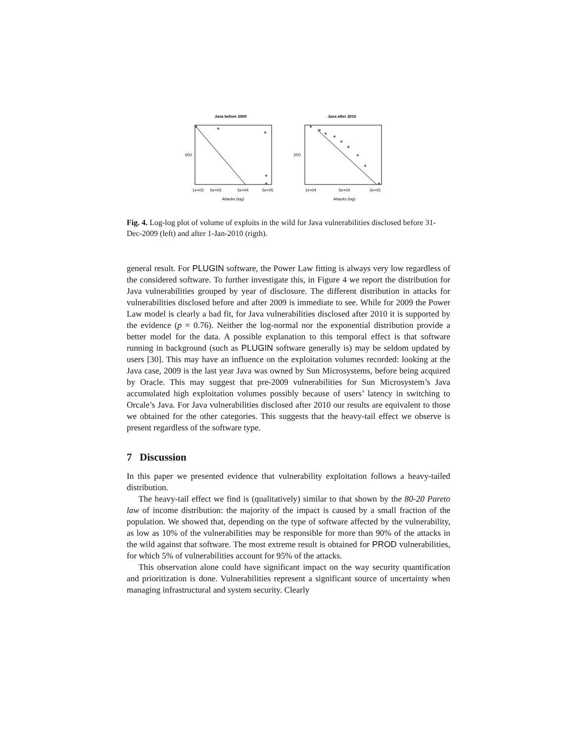Java before 2009
1e+03
5e+03
5e+04
5e+05
Attacks (log)
p(x)
Java after 2010
1e+04
5e+04
2e+05
Attacks (log)
p(x)
Fig. 4. Log-log plot of volume of exploits in the wild for Java vulnerabilities disclosed before 31-Dec-2009 (left) and after 1-Jan-2010 (rigth).
general result. For PLUGIN software, the Power Law fitting is always very low regardless of the considered software. To further investigate this, in Figure 4 we report the distribution for Java vulnerabilities grouped by year of disclosure. The different distribution in attacks for vulnerabilities disclosed before and after 2009 is immediate to see. While for 2009 the Power Law model is clearly a bad fit, for Java vulnerabilities disclosed after 2010 it is supported by the evidence (p = 0.76). Neither the log-normal nor the exponential distribution provide a better model for the data. A possible explanation to this temporal effect is that software running in background (such as PLUGIN software generally is) may be seldom updated by users [30]. This may have an influence on the exploitation volumes recorded: looking at the Java case, 2009 is the last year Java was owned by Sun Microsystems, before being acquired by Oracle. This may suggest that pre-2009 vulnerabilities for Sun Microsystem’s Java accumulated high exploitation volumes possibly because of users’ latency in switching to Orcale’s Java. For Java vulnerabilities disclosed after 2010 our results are equivalent to those we obtained for the other categories. This suggests that the heavy-tail effect we observe is present regardless of the software type.
7 Discussion
In this paper we presented evidence that vulnerability exploitation follows a heavy-tailed distribution.
The heavy-tail effect we find is (qualitatively) similar to that shown by the 80-20 Pareto law of income distribution: the majority of the impact is caused by a small fraction of the population. We showed that, depending on the type of software affected by the vulnerability, as low as 10% of the vulnerabilities may be responsible for more than 90% of the attacks in the wild against that software. The most extreme result is obtained for PROD vulnerabilities, for which 5% of vulnerabilities account for 95% of the attacks.
This observation alone could have significant impact on the way security quantification and prioritization is done. Vulnerabilities represent a significant source of uncertainty when managing infrastructural and system security. Clearly